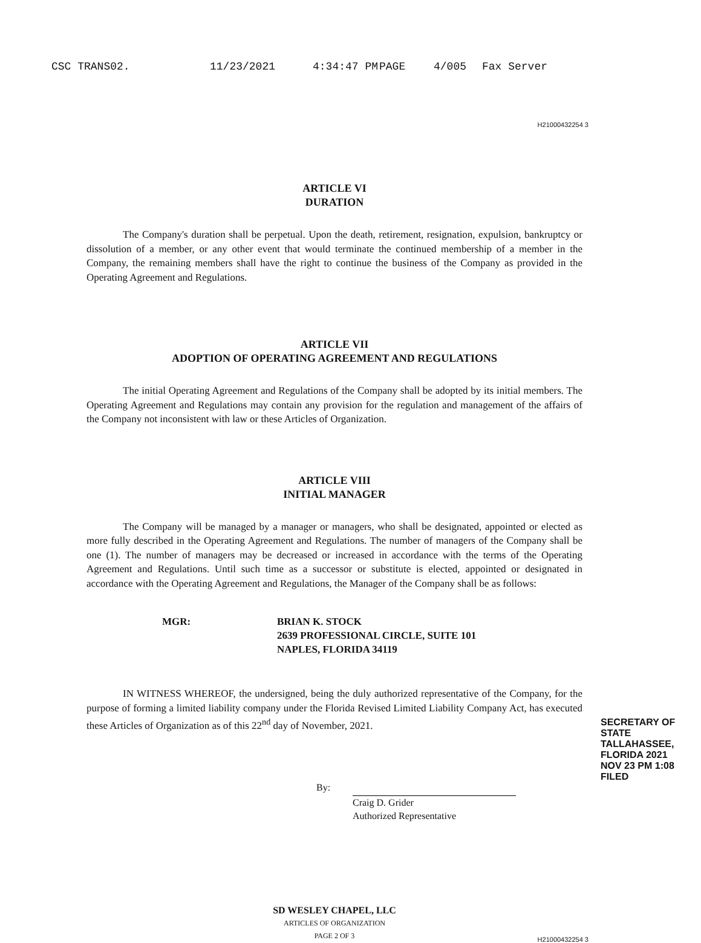CSC TRANS02. 11/23/2021 4:34:47 PM PAGE 4/005 Fax Server
H21000432254 3
ARTICLE VI
DURATION
The Company's duration shall be perpetual. Upon the death, retirement, resignation, expulsion, bankruptcy or dissolution of a member, or any other event that would terminate the continued membership of a member in the Company, the remaining members shall have the right to continue the business of the Company as provided in the Operating Agreement and Regulations.
ARTICLE VII
ADOPTION OF OPERATING AGREEMENT AND REGULATIONS
The initial Operating Agreement and Regulations of the Company shall be adopted by its initial members. The Operating Agreement and Regulations may contain any provision for the regulation and management of the affairs of the Company not inconsistent with law or these Articles of Organization.
ARTICLE VIII
INITIAL MANAGER
The Company will be managed by a manager or managers, who shall be designated, appointed or elected as more fully described in the Operating Agreement and Regulations. The number of managers of the Company shall be one (1). The number of managers may be decreased or increased in accordance with the terms of the Operating Agreement and Regulations. Until such time as a successor or substitute is elected, appointed or designated in accordance with the Operating Agreement and Regulations, the Manager of the Company shall be as follows:
MGR: BRIAN K. STOCK
2639 PROFESSIONAL CIRCLE, SUITE 101
NAPLES, FLORIDA 34119
IN WITNESS WHEREOF, the undersigned, being the duly authorized representative of the Company, for the purpose of forming a limited liability company under the Florida Revised Limited Liability Company Act, has executed these Articles of Organization as of this 22<sup>nd</sup> day of November, 2021.
By:
Craig D. Grider
Authorized Representative
SECRETARY OF STATE TALLAHASSEE, FLORIDA 2021 NOV 23 PM 1:08 FILED
SD WESLEY CHAPEL, LLC
ARTICLES OF ORGANIZATION
PAGE 2 OF 3
H21000432254 3